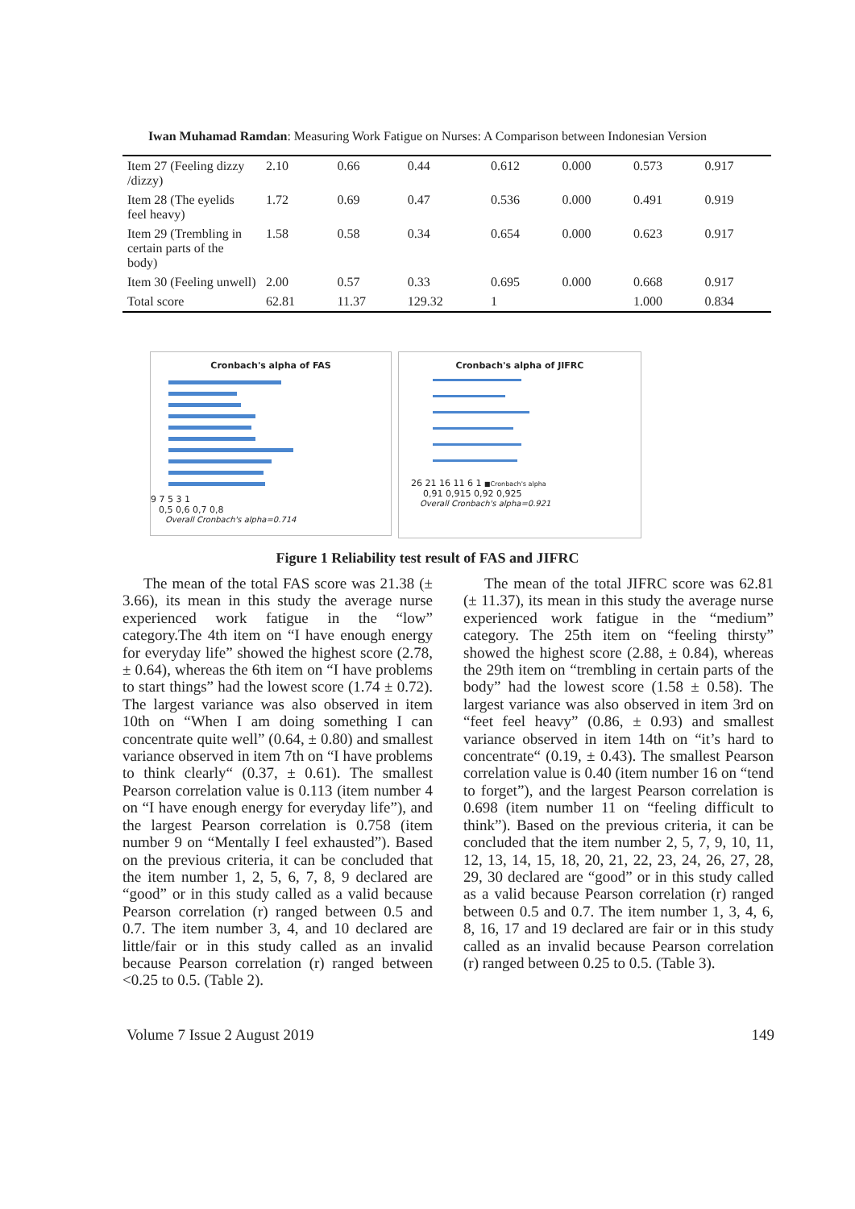Iwan Muhamad Ramdan: Measuring Work Fatigue on Nurses: A Comparison between Indonesian Version
| Item 27 (Feeling dizzy /dizzy) | 2.10 | 0.66 | 0.44 | 0.612 | 0.000 | 0.573 | 0.917 |
| Item 28 (The eyelids feel heavy) | 1.72 | 0.69 | 0.47 | 0.536 | 0.000 | 0.491 | 0.919 |
| Item 29 (Trembling in certain parts of the body) | 1.58 | 0.58 | 0.34 | 0.654 | 0.000 | 0.623 | 0.917 |
| Item 30 (Feeling unwell) | 2.00 | 0.57 | 0.33 | 0.695 | 0.000 | 0.668 | 0.917 |
| Total score | 62.81 | 11.37 | 129.32 | 1 | | 1.000 | 0.834 |
Cronbach's alpha of FAS
9 7 5 3 1
0,5 0,6 0,7 0,8
Overall Cronbach's alpha=0.714
Cronbach's alpha of JIFRC
26 21 16 11 6 1 ■Cronbach's alpha
0,91 0,915 0,92 0,925
Overall Cronbach's alpha=0.921
Figure 1 Reliability test result of FAS and JIFRC
The mean of the total FAS score was 21.38 (± 3.66), its mean in this study the average nurse experienced work fatigue in the “low” category.The 4th item on “I have enough energy for everyday life” showed the highest score (2.78, ± 0.64), whereas the 6th item on “I have problems to start things” had the lowest score (1.74 ± 0.72). The largest variance was also observed in item 10th on “When I am doing something I can concentrate quite well” (0.64, ± 0.80) and smallest variance observed in item 7th on “I have problems to think clearly“ (0.37, ± 0.61). The smallest Pearson correlation value is 0.113 (item number 4 on “I have enough energy for everyday life”), and the largest Pearson correlation is 0.758 (item number 9 on “Mentally I feel exhausted”). Based on the previous criteria, it can be concluded that the item number 1, 2, 5, 6, 7, 8, 9 declared are “good” or in this study called as a valid because Pearson correlation (r) ranged between 0.5 and 0.7. The item number 3, 4, and 10 declared are little/fair or in this study called as an invalid because Pearson correlation (r) ranged between <0.25 to 0.5. (Table 2).
The mean of the total JIFRC score was 62.81 (± 11.37), its mean in this study the average nurse experienced work fatigue in the “medium” category. The 25th item on “feeling thirsty” showed the highest score (2.88, ± 0.84), whereas the 29th item on “trembling in certain parts of the body” had the lowest score (1.58 ± 0.58). The largest variance was also observed in item 3rd on “feet feel heavy” (0.86, ± 0.93) and smallest variance observed in item 14th on “it’s hard to concentrate“ (0.19, ± 0.43). The smallest Pearson correlation value is 0.40 (item number 16 on “tend to forget”), and the largest Pearson correlation is 0.698 (item number 11 on “feeling difficult to think”). Based on the previous criteria, it can be concluded that the item number 2, 5, 7, 9, 10, 11, 12, 13, 14, 15, 18, 20, 21, 22, 23, 24, 26, 27, 28, 29, 30 declared are “good” or in this study called as a valid because Pearson correlation (r) ranged between 0.5 and 0.7. The item number 1, 3, 4, 6, 8, 16, 17 and 19 declared are fair or in this study called as an invalid because Pearson correlation (r) ranged between 0.25 to 0.5. (Table 3).
Volume 7 Issue 2 August 2019 149